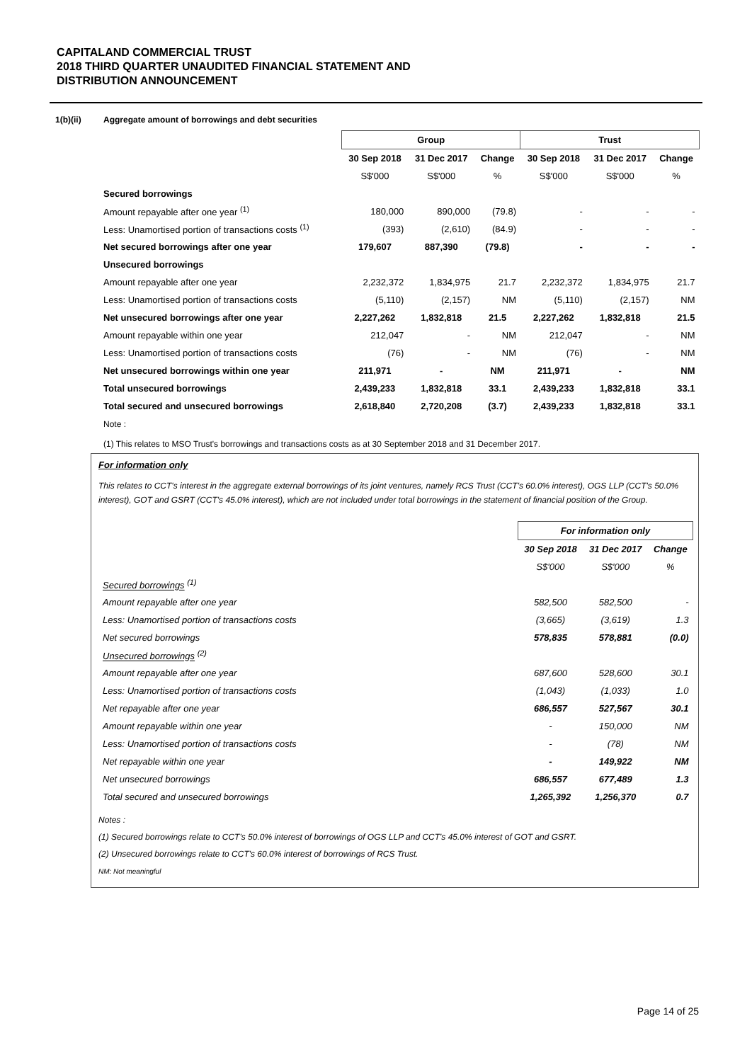CAPITALAND COMMERCIAL TRUST
2018 THIRD QUARTER UNAUDITED FINANCIAL STATEMENT AND
DISTRIBUTION ANNOUNCEMENT
1(b)(ii) Aggregate amount of borrowings and debt securities
| | Group | | | Trust | | |
| | 30 Sep 2018 | 31 Dec 2017 | Change | 30 Sep 2018 | 31 Dec 2017 | Change |
| | S$'000 | S$'000 | % | S$'000 | S$'000 | % |
| Secured borrowings | | | | | | |
| Amount repayable after one year <sup>(1)</sup> | 180,000 | 890,000 | (79.8) | - | - | - |
| Less: Unamortised portion of transactions costs <sup>(1)</sup> | (393) | (2,610) | (84.9) | - | - | - |
| Net secured borrowings after one year | 179,607 | 887,390 | (79.8) | - | - | - |
| Unsecured borrowings | | | | | | |
| Amount repayable after one year | 2,232,372 | 1,834,975 | 21.7 | 2,232,372 | 1,834,975 | 21.7 |
| Less: Unamortised portion of transactions costs | (5,110) | (2,157) | NM | (5,110) | (2,157) | NM |
| Net unsecured borrowings after one year | 2,227,262 | 1,832,818 | 21.5 | 2,227,262 | 1,832,818 | 21.5 |
| Amount repayable within one year | 212,047 | - | NM | 212,047 | - | NM |
| Less: Unamortised portion of transactions costs | (76) | - | NM | (76) | - | NM |
| Net unsecured borrowings within one year | 211,971 | - | NM | 211,971 | - | NM |
| Total unsecured borrowings | 2,439,233 | 1,832,818 | 33.1 | 2,439,233 | 1,832,818 | 33.1 |
| Total secured and unsecured borrowings | 2,618,840 | 2,720,208 | (3.7) | 2,439,233 | 1,832,818 | 33.1 |
Note :
(1) This relates to MSO Trust's borrowings and transactions costs as at 30 September 2018 and 31 December 2017.
For information only
This relates to CCT's interest in the aggregate external borrowings of its joint ventures, namely RCS Trust (CCT's 60.0% interest), OGS LLP (CCT's 50.0% interest), GOT and GSRT (CCT's 45.0% interest), which are not included under total borrowings in the statement of financial position of the Group.
| | For information only | | |
| | 30 Sep 2018 | 31 Dec 2017 | Change |
| | S$'000 | S$'000 | % |
| Secured borrowings <sup>(1)</sup> | | | |
| Amount repayable after one year | 582,500 | 582,500 | - |
| Less: Unamortised portion of transactions costs | (3,665) | (3,619) | 1.3 |
| Net secured borrowings | 578,835 | 578,881 | (0.0) |
| Unsecured borrowings <sup>(2)</sup> | | | |
| Amount repayable after one year | 687,600 | 528,600 | 30.1 |
| Less: Unamortised portion of transactions costs | (1,043) | (1,033) | 1.0 |
| Net repayable after one year | 686,557 | 527,567 | 30.1 |
| Amount repayable within one year | - | 150,000 | NM |
| Less: Unamortised portion of transactions costs | - | (78) | NM |
| Net repayable within one year | - | 149,922 | NM |
| Net unsecured borrowings | 686,557 | 677,489 | 1.3 |
| Total secured and unsecured borrowings | 1,265,392 | 1,256,370 | 0.7 |
Notes :
(1) Secured borrowings relate to CCT's 50.0% interest of borrowings of OGS LLP and CCT's 45.0% interest of GOT and GSRT.
(2) Unsecured borrowings relate to CCT's 60.0% interest of borrowings of RCS Trust.
NM: Not meaningful
Page 14 of 25